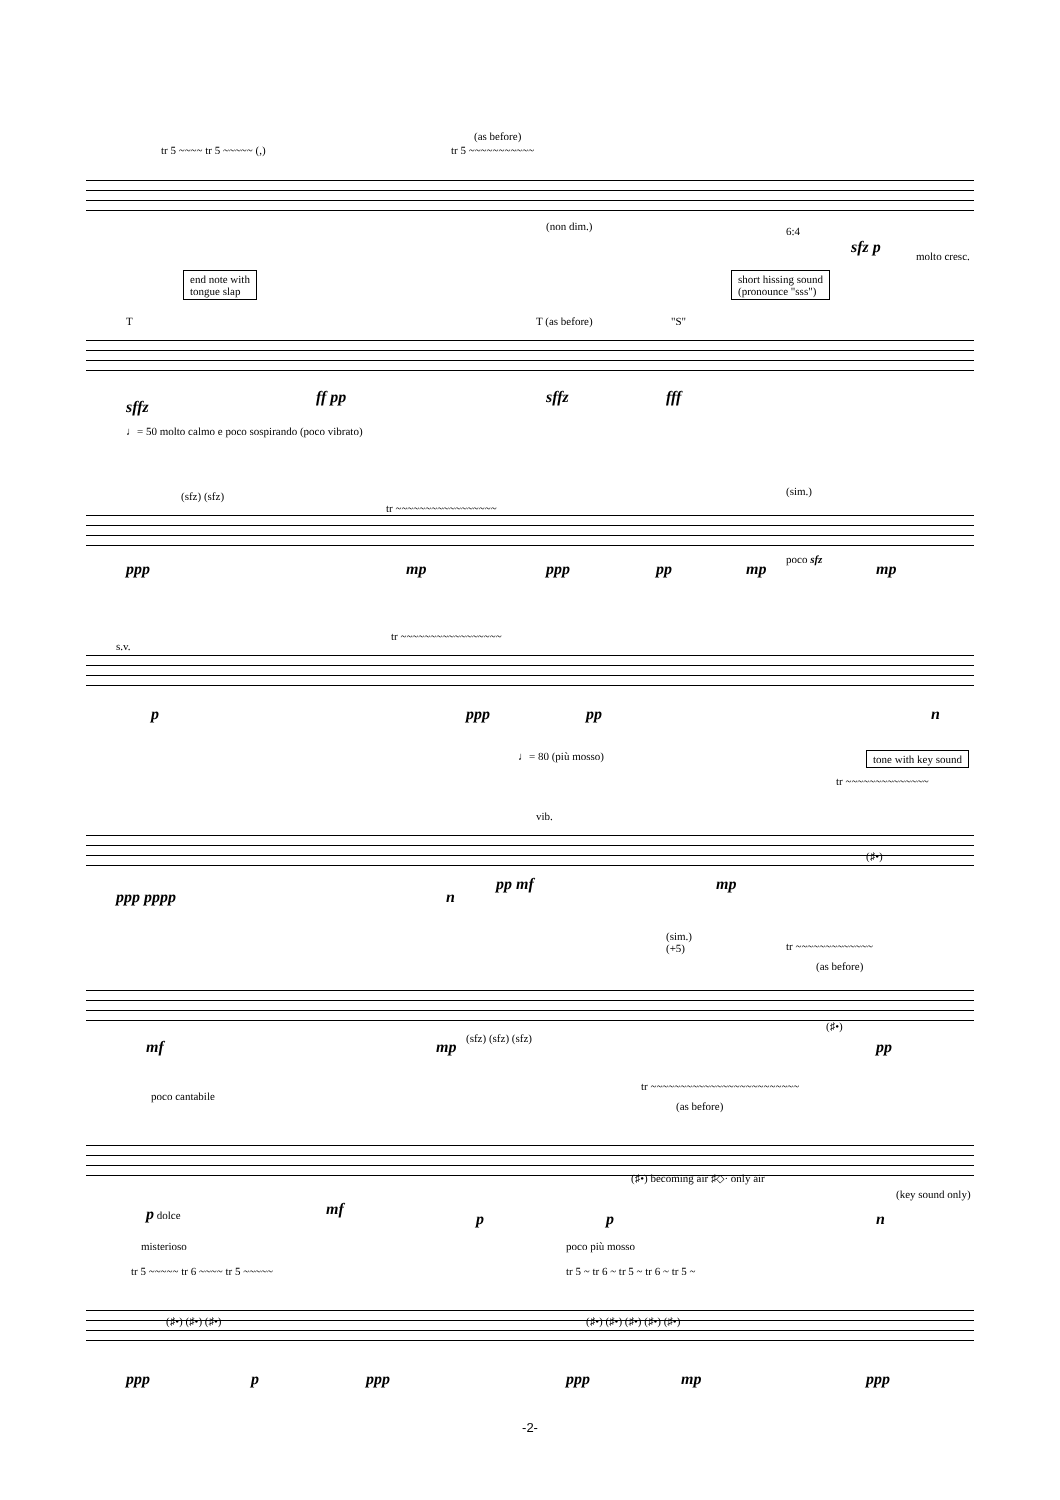(as before)
tr 5 ~~~~ tr 5 ~~~~~ (,) tr 5 ~~~~~~~~~~~
(non dim.) 6:4
sfz p molto cresc.
end note with
tongue slap
short hissing sound
(pronounce "sss")
T T (as before) "S"
sffz
ff pp sffz fff
♩= 50 molto calmo e poco sospirando (poco vibrato)
(sfz) (sfz) (sim.)
tr ~~~~~~~~~~~~~~~~~
ppp mp ppp pp
poco sfz
mp mp
s.v.
tr ~~~~~~~~~~~~~~~~~
p ppp pp n
♩= 80 (più mosso) tone with key sound
tr ~~~~~~~~~~~~~~
vib.
(♯•)
ppp pppp n
pp mf mp
(sim.)
(+5)
tr ~~~~~~~~~~~~~
(as before)
(♯•)
mf mp (sfz) (sfz) (sfz) pp
poco cantabile
tr ~~~~~~~~~~~~~~~~~~~~~~~~~
(as before)
(♯•) becoming air ♯◇· only air
(key sound only)
p dolce mf
p p n
misterioso poco più mosso
tr 5 ~~~~~ tr 6 ~~~~ tr 5 ~~~~~ tr 5 ~ tr 6 ~ tr 5 ~ tr 6 ~ tr 5 ~
(♯•) (♯•) (♯•) (♯•) (♯•) (♯•) (♯•) (♯•)
ppp p ppp ppp mp ppp
-2-